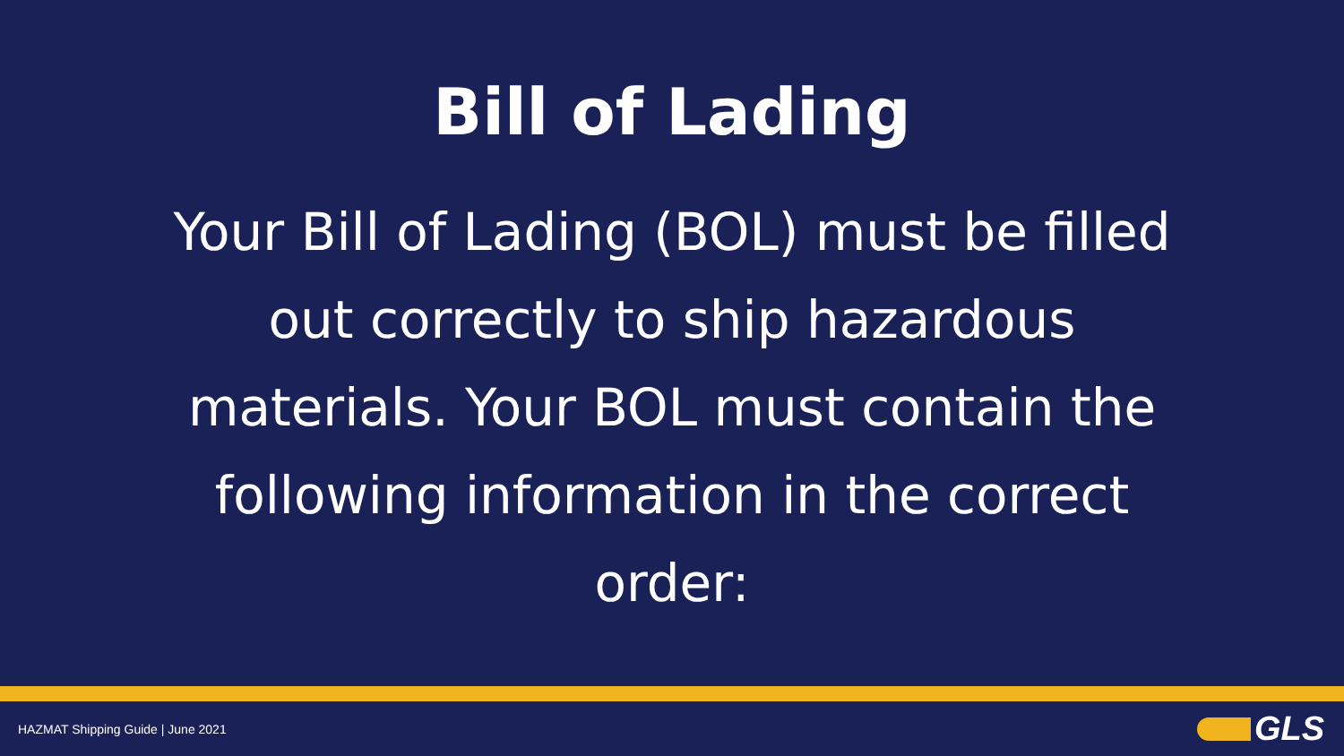Bill of Lading
Your Bill of Lading (BOL) must be filled out correctly to ship hazardous materials. Your BOL must contain the following information in the correct order:
HAZMAT Shipping Guide | June 2021
GLS